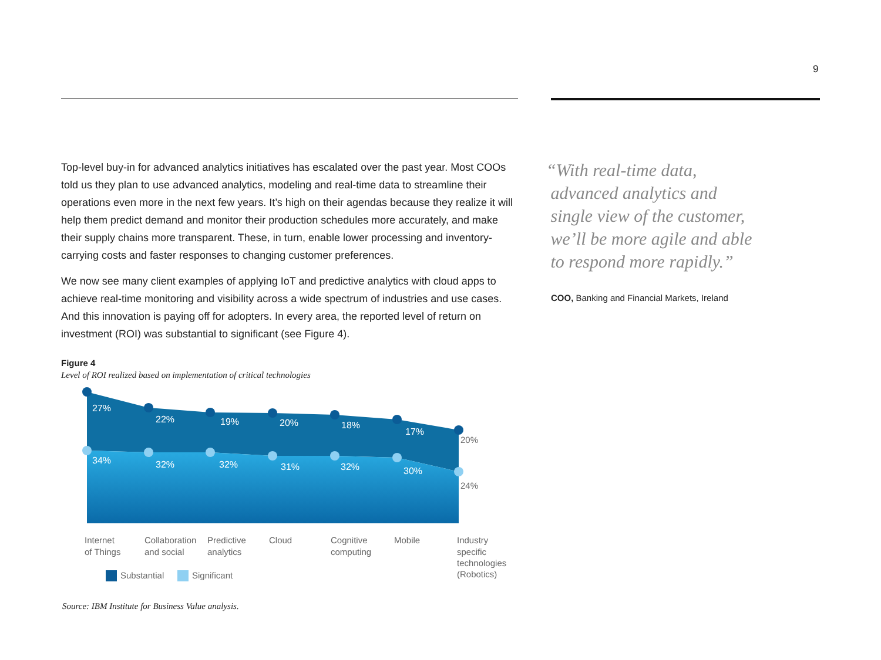9
Top-level buy-in for advanced analytics initiatives has escalated over the past year. Most COOs told us they plan to use advanced analytics, modeling and real-time data to streamline their operations even more in the next few years. It’s high on their agendas because they realize it will help them predict demand and monitor their production schedules more accurately, and make their supply chains more transparent. These, in turn, enable lower processing and inventory-carrying costs and faster responses to changing customer preferences.
We now see many client examples of applying IoT and predictive analytics with cloud apps to achieve real-time monitoring and visibility across a wide spectrum of industries and use cases. And this innovation is paying off for adopters. In every area, the reported level of return on investment (ROI) was substantial to significant (see Figure 4).
Figure 4
Level of ROI realized based on implementation of critical technologies
27%
22%
19%
20%
18%
17%
34%
32%
32%
31%
32%
30%
20%
24%
Internet
of Things
Collaboration
and social
Predictive
analytics
Cloud
Cognitive
computing
Mobile
Industry
specific
technologies
(Robotics)
Substantial
Significant
“With real-time data,
advanced analytics and
single view of the customer,
we’ll be more agile and able
to respond more rapidly.”
COO, Banking and Financial Markets, Ireland
Source: IBM Institute for Business Value analysis.